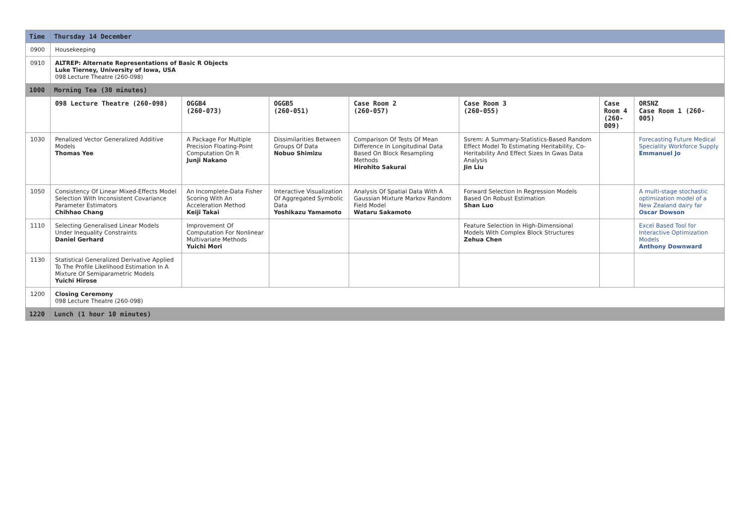| Time | Thursday 14 December | | | | | | |
| --- | --- | --- | --- | --- | --- | --- | --- |
| 0900 | Housekeeping | | | | | | |
| 0910 | ALTREP: Alternate Representations of Basic R Objects Luke Tierney, University of Iowa, USA 098 Lecture Theatre (260-098) | | | | | | |
| 1000 | Morning Tea (30 minutes) | | | | | | |
| | 098 Lecture Theatre (260-098) | OGGB4 (260-073) | OGGB5 (260-051) | Case Room 2 (260-057) | Case Room 3 (260-055) | Case Room 4 (260-009) | ORSNZ Case Room 1 (260-005) |
| 1030 | Penalized Vector Generalized Additive Models Thomas Yee | A Package For Multiple Precision Floating-Point Computation On R Junji Nakano | Dissimilarities Between Groups Of Data Nobuo Shimizu | Comparison Of Tests Of Mean Difference In Longitudinal Data Based On Block Resampling Methods Hirohito Sakurai | Ssrem: A Summary-Statistics-Based Random Effect Model To Estimating Heritability, Co-Heritability And Effect Sizes In Gwas Data Analysis Jin Liu | | Forecasting Future Medical Speciality Workforce Supply Emmanuel Jo |
| 1050 | Consistency Of Linear Mixed-Effects Model Selection With Inconsistent Covariance Parameter Estimators Chihhao Chang | An Incomplete-Data Fisher Scoring With An Acceleration Method Keiji Takai | Interactive Visualization Of Aggregated Symbolic Data Yoshikazu Yamamoto | Analysis Of Spatial Data With A Gaussian Mixture Markov Random Field Model Wataru Sakamoto | Forward Selection In Regression Models Based On Robust Estimation Shan Luo | | A multi-stage stochastic optimization model of a New Zealand dairy far Oscar Dowson |
| 1110 | Selecting Generalised Linear Models Under Inequality Constraints Daniel Gerhard | Improvement Of Computation For Nonlinear Multivariate Methods Yuichi Mori | | | Feature Selection In High-Dimensional Models With Complex Block Structures Zehua Chen | | Excel Based Tool for Interactive Optimization Models Anthony Downward |
| 1130 | Statistical Generalized Derivative Applied To The Profile Likelihood Estimation In A Mixture Of Semiparametric Models Yuichi Hirose | | | | | | |
| 1200 | Closing Ceremony 098 Lecture Theatre (260-098) | | | | | | |
| 1220 | Lunch (1 hour 10 minutes) | | | | | | |